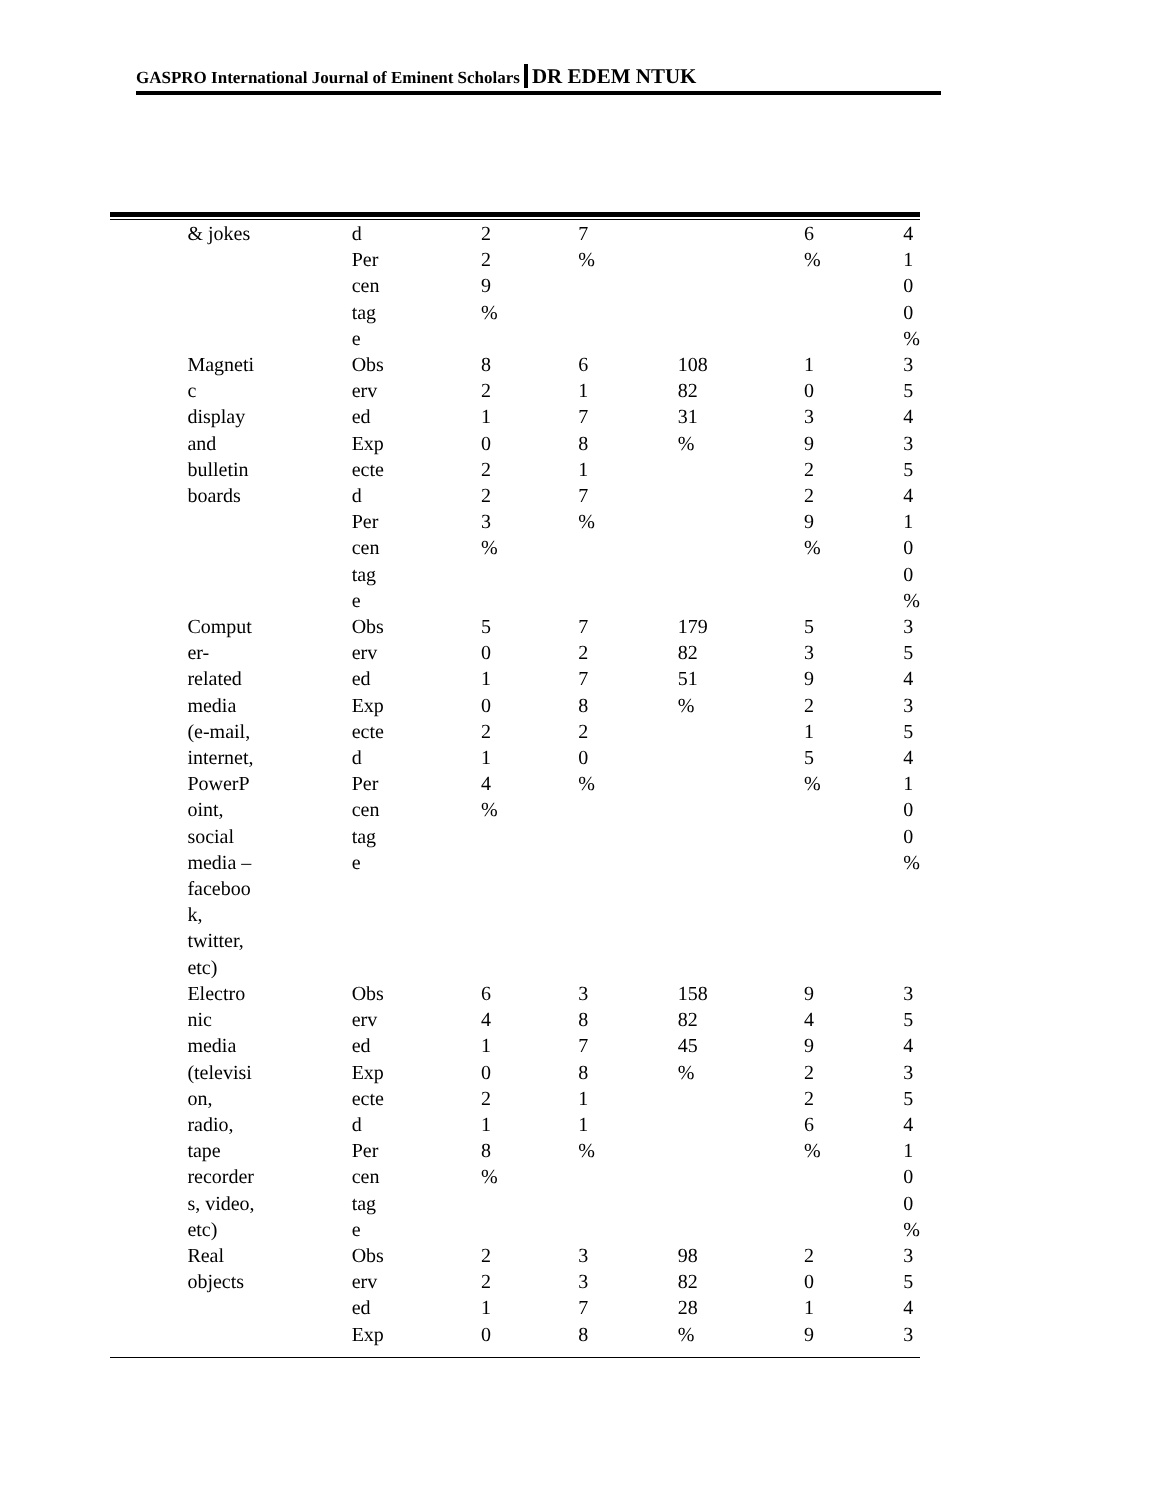GASPRO International Journal of Eminent Scholars DR EDEM NTUK
| | & jokes | d Per cen tag e | 2 2 9 % | 7 % | | 6 % | 4 1 0 0 % |
| | Magneti c display and bulletin boards | Obs erv ed Exp ecte d Per cen tag e | 8 2 1 0 2 2 3 % | 6 1 7 8 1 7 % | 108 82 31 % | 1 0 3 9 2 2 9 % | 3 5 4 3 5 4 1 0 0 % |
| | Comput er- related media (e-mail, internet, PowerP oint, social media – faceboo k, twitter, etc) | Obs erv ed Exp ecte d Per cen tag e | 5 0 1 0 2 1 4 % | 7 2 7 8 2 0 % | 179 82 51 % | 5 3 9 2 1 5 % | 3 5 4 3 5 4 1 0 0 % |
| | Electro nic media (televisi on, radio, tape recorder s, video, etc) | Obs erv ed Exp ecte d Per cen tag e | 6 4 1 0 2 1 8 % | 3 8 7 8 1 1 % | 158 82 45 % | 9 4 9 2 2 6 % | 3 5 4 3 5 4 1 0 0 % |
| | Real objects | Obs erv ed Exp | 2 2 1 0 | 3 3 7 8 | 98 82 28 % | 2 0 1 9 | 3 5 4 3 |